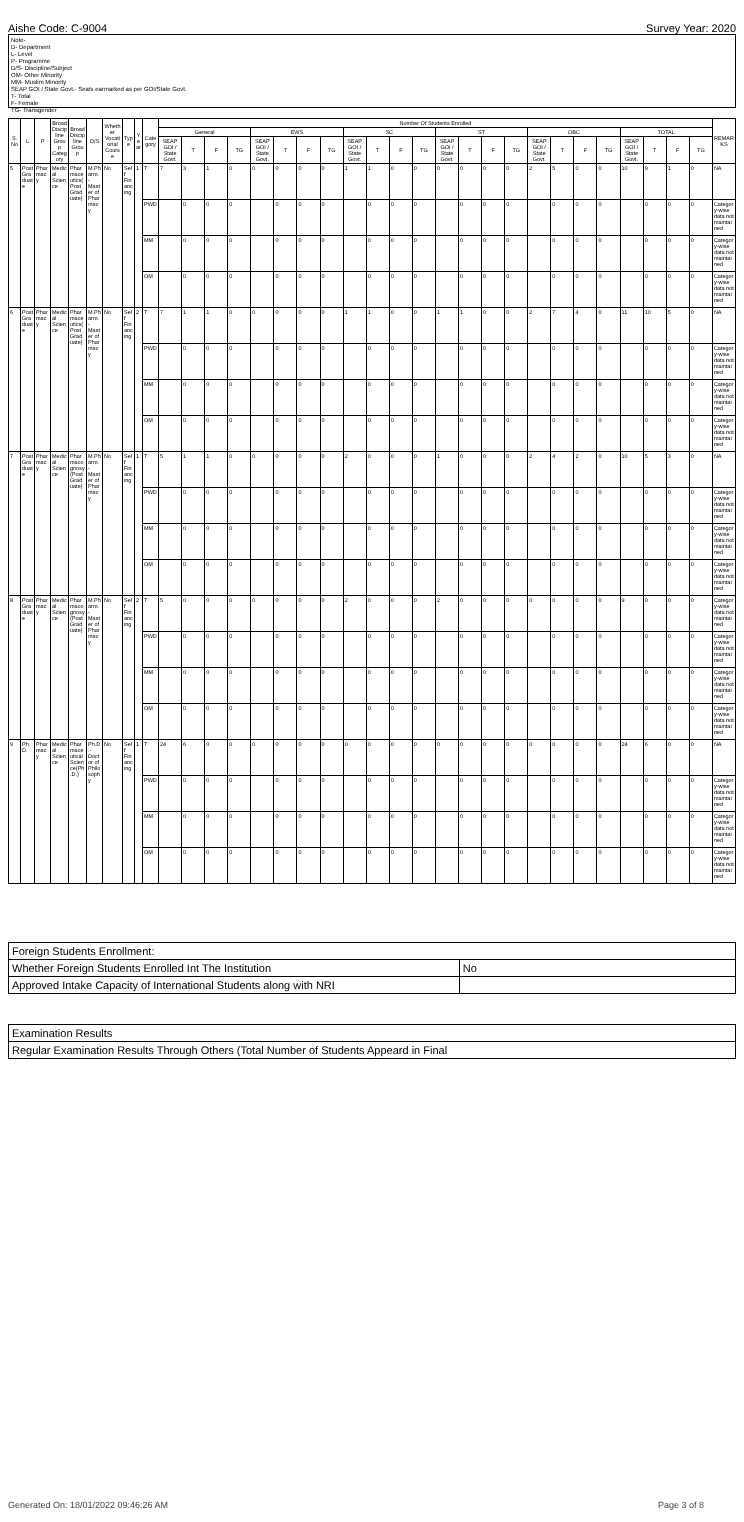Aishe Code: C-9004 Survey Year: 2020
Note-
D- Department
L- Level
P- Programme
D/S- Discipline/Subject
OM- Other Minority
MM- Muslim Minority
SEAP GOI / State Govt.- Seats earmarked as per GOI/State Govt.
T- Total
F- Female
TG- Transgender
| S.No | L | P | Broad Discipline Group Category | Broad Discipline Group | D/S | Whether Vocational Course | Type | Year | Category | Number Of Students Enrolled | | | | | | | | | | | | | | | | | | | | | | | | REMARKS |
| --- | --- | --- | --- | --- | --- | --- | --- | --- | --- | --- | --- | --- | --- | --- | --- | --- | --- | --- | --- | --- | --- | --- | --- | --- | --- | --- | --- | --- | --- | --- | --- | --- | --- | --- |
| | | | | | | | | | | General | | | | EWS | | | | SC | | | | ST | | | | OBC | | | | TOTAL | | | | |
| | | | | | | | | | | SEAP GOI / State Govt. | T | F | TG | SEAP GOI / State Govt. | T | F | TG | SEAP GOI / State Govt. | T | F | TG | SEAP GOI / State Govt. | T | F | TG | SEAP GOI / State Govt. | T | F | TG | SEAP GOI / State Govt. | T | F | TG | |
| 5 | Post Graduate | Pharmacy | Medical Science | Pharmaceutics(Post Graduate) | M.Pharm. - Master of Pharmacy | No | Self Financing | 1 | T | 7 | 3 | 1 | 0 | 0 | 0 | 0 | 0 | 1 | 1 | 0 | 0 | 0 | 0 | 0 | 0 | 2 | 5 | 0 | 0 | 10 | 9 | 1 | 0 | NA |
| | | | | | | | | | PWD | | 0 | 0 | 0 | | 0 | 0 | 0 | | 0 | 0 | 0 | | 0 | 0 | 0 | | 0 | 0 | 0 | | 0 | 0 | 0 | Category-wise data not maintained |
| | | | | | | | | | MM | | 0 | 0 | 0 | | 0 | 0 | 0 | | 0 | 0 | 0 | | 0 | 0 | 0 | | 0 | 0 | 0 | | 0 | 0 | 0 | Category-wise data not maintained |
| | | | | | | | | | OM | | 0 | 0 | 0 | | 0 | 0 | 0 | | 0 | 0 | 0 | | 0 | 0 | 0 | | 0 | 0 | 0 | | 0 | 0 | 0 | Category-wise data not maintained |
| 6 | Post Graduate | Pharmacy | Medical Science | Pharmaceutics(Post Graduate) | M.Pharm. - Master of Pharmacy | No | Self Financing | 2 | T | 7 | 1 | 1 | 0 | 0 | 0 | 0 | 0 | 1 | 1 | 0 | 0 | 1 | 1 | 0 | 0 | 2 | 7 | 4 | 0 | 11 | 10 | 5 | 0 | NA |
| | | | | | | | | | PWD | | 0 | 0 | 0 | | 0 | 0 | 0 | | 0 | 0 | 0 | | 0 | 0 | 0 | | 0 | 0 | 0 | | 0 | 0 | 0 | Category-wise data not maintained |
| | | | | | | | | | MM | | 0 | 0 | 0 | | 0 | 0 | 0 | | 0 | 0 | 0 | | 0 | 0 | 0 | | 0 | 0 | 0 | | 0 | 0 | 0 | Category-wise data not maintained |
| | | | | | | | | | OM | | 0 | 0 | 0 | | 0 | 0 | 0 | | 0 | 0 | 0 | | 0 | 0 | 0 | | 0 | 0 | 0 | | 0 | 0 | 0 | Category-wise data not maintained |
| 7 | Post Graduate | Pharmacy | Medical Science | Pharmacognosy(Post Graduate) | M.Pharm. - Master of Pharmacy | No | Self Financing | 1 | T | 5 | 1 | 1 | 0 | 0 | 0 | 0 | 0 | 2 | 0 | 0 | 0 | 1 | 0 | 0 | 0 | 2 | 4 | 2 | 0 | 10 | 5 | 3 | 0 | NA |
| | | | | | | | | | PWD | | 0 | 0 | 0 | | 0 | 0 | 0 | | 0 | 0 | 0 | | 0 | 0 | 0 | | 0 | 0 | 0 | | 0 | 0 | 0 | Category-wise data not maintained |
| | | | | | | | | | MM | | 0 | 0 | 0 | | 0 | 0 | 0 | | 0 | 0 | 0 | | 0 | 0 | 0 | | 0 | 0 | 0 | | 0 | 0 | 0 | Category-wise data not maintained |
| | | | | | | | | | OM | | 0 | 0 | 0 | | 0 | 0 | 0 | | 0 | 0 | 0 | | 0 | 0 | 0 | | 0 | 0 | 0 | | 0 | 0 | 0 | Category-wise data not maintained |
| 8 | Post Graduate | Pharmacy | Medical Science | Pharmacognosy(Post Graduate) | M.Pharm. - Master of Pharmacy | No | Self Financing | 2 | T | 5 | 0 | 0 | 0 | 0 | 0 | 0 | 0 | 2 | 0 | 0 | 0 | 2 | 0 | 0 | 0 | 0 | 0 | 0 | 0 | 9 | 0 | 0 | 0 | Category-wise data not maintained |
| | | | | | | | | | PWD | | 0 | 0 | 0 | | 0 | 0 | 0 | | 0 | 0 | 0 | | 0 | 0 | 0 | | 0 | 0 | 0 | | 0 | 0 | 0 | Category-wise data not maintained |
| | | | | | | | | | MM | | 0 | 0 | 0 | | 0 | 0 | 0 | | 0 | 0 | 0 | | 0 | 0 | 0 | | 0 | 0 | 0 | | 0 | 0 | 0 | Category-wise data not maintained |
| | | | | | | | | | OM | | 0 | 0 | 0 | | 0 | 0 | 0 | | 0 | 0 | 0 | | 0 | 0 | 0 | | 0 | 0 | 0 | | 0 | 0 | 0 | Category-wise data not maintained |
| 9 | Ph.D. | Pharmacy | Medical Science | Pharmaceutical Science(Ph.D.) | Ph.D.-Doctor of Philosophy | No | Self Financing | 1 | T | 24 | 6 | 0 | 0 | 0 | 0 | 0 | 0 | 0 | 0 | 0 | 0 | 0 | 0 | 0 | 0 | 0 | 0 | 0 | 0 | 24 | 6 | 0 | 0 | NA |
| | | | | | | | | | PWD | | 0 | 0 | 0 | | 0 | 0 | 0 | | 0 | 0 | 0 | | 0 | 0 | 0 | | 0 | 0 | 0 | | 0 | 0 | 0 | Category-wise data not maintained |
| | | | | | | | | | MM | | 0 | 0 | 0 | | 0 | 0 | 0 | | 0 | 0 | 0 | | 0 | 0 | 0 | | 0 | 0 | 0 | | 0 | 0 | 0 | Category-wise data not maintained |
| | | | | | | | | | OM | | 0 | 0 | 0 | | 0 | 0 | 0 | | 0 | 0 | 0 | | 0 | 0 | 0 | | 0 | 0 | 0 | | 0 | 0 | 0 | Category-wise data not maintained |
| Foreign Students Enrollment: | |
| Whether Foreign Students Enrolled Int The Institution | No |
| Approved Intake Capacity of International Students along with NRI | |
| Examination Results |
| Regular Examination Results Through Others (Total Number of Students Appeard in Final |
Generated On: 18/01/2022 09:46:26 AM Page 3 of 8